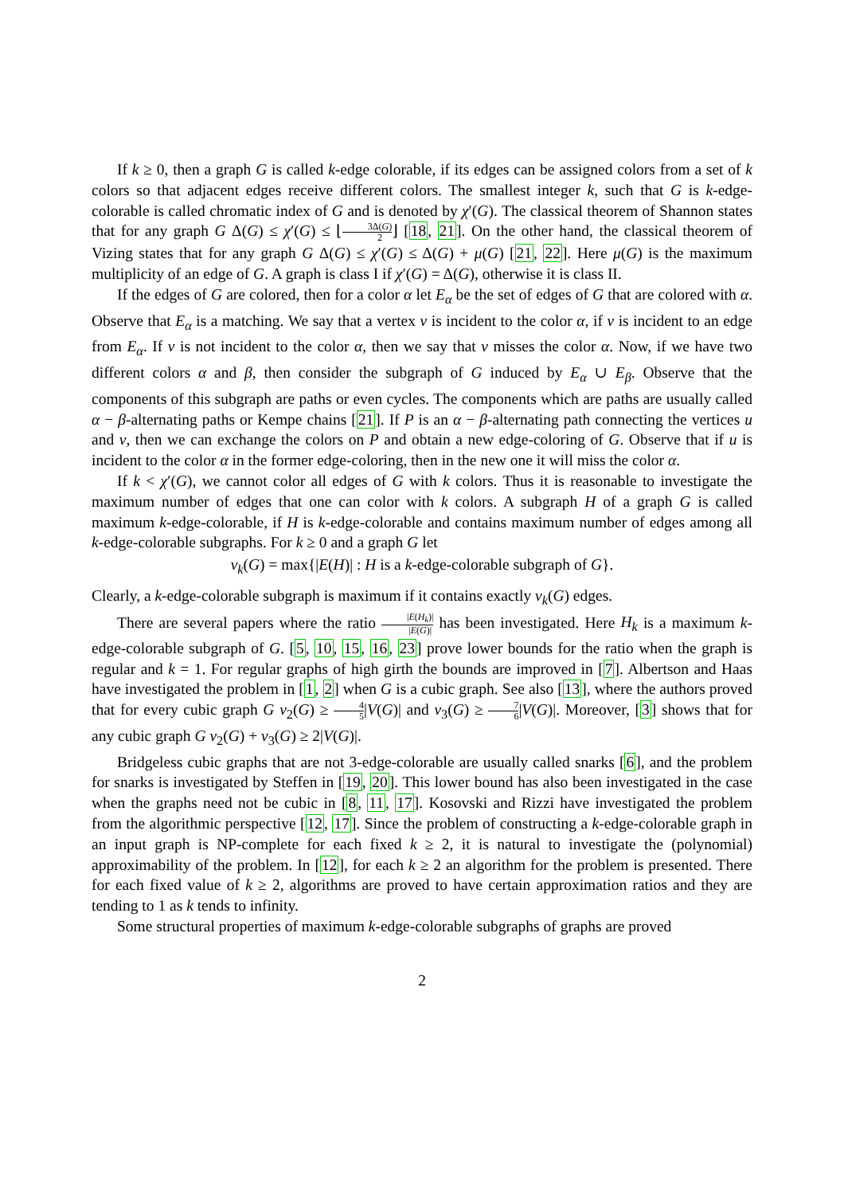If k ≥ 0, then a graph G is called k-edge colorable, if its edges can be assigned colors from a set of k colors so that adjacent edges receive different colors. The smallest integer k, such that G is k-edge-colorable is called chromatic index of G and is denoted by χ′(G). The classical theorem of Shannon states that for any graph G Δ(G) ≤ χ′(G) ≤ ⌊3Δ(G) 2⌋ [18, 21]. On the other hand, the classical theorem of Vizing states that for any graph G Δ(G) ≤ χ′(G) ≤ Δ(G) + μ(G) [21, 22]. Here μ(G) is the maximum multiplicity of an edge of G. A graph is class I if χ′(G) = Δ(G), otherwise it is class II.
If the edges of G are colored, then for a color α let E<sub>α</sub> be the set of edges of G that are colored with α. Observe that E<sub>α</sub> is a matching. We say that a vertex v is incident to the color α, if v is incident to an edge from E<sub>α</sub>. If v is not incident to the color α, then we say that v misses the color α. Now, if we have two different colors α and β, then consider the subgraph of G induced by E<sub>α</sub> ∪ E<sub>β</sub>. Observe that the components of this subgraph are paths or even cycles. The components which are paths are usually called α − β-alternating paths or Kempe chains [21]. If P is an α − β-alternating path connecting the vertices u and v, then we can exchange the colors on P and obtain a new edge-coloring of G. Observe that if u is incident to the color α in the former edge-coloring, then in the new one it will miss the color α.
If k < χ′(G), we cannot color all edges of G with k colors. Thus it is reasonable to investigate the maximum number of edges that one can color with k colors. A subgraph H of a graph G is called maximum k-edge-colorable, if H is k-edge-colorable and contains maximum number of edges among all k-edge-colorable subgraphs. For k ≥ 0 and a graph G let
ν<sub>k</sub>(G) = max{|E(H)| : H is a k-edge-colorable subgraph of G}.
Clearly, a k-edge-colorable subgraph is maximum if it contains exactly ν<sub>k</sub>(G) edges.
There are several papers where the ratio |E(H<sub>k</sub>)| |E(G)| has been investigated. Here H<sub>k</sub> is a maximum k-edge-colorable subgraph of G. [5, 10, 15, 16, 23] prove lower bounds for the ratio when the graph is regular and k = 1. For regular graphs of high girth the bounds are improved in [7]. Albertson and Haas have investigated the problem in [1, 2] when G is a cubic graph. See also [13], where the authors proved that for every cubic graph G ν<sub>2</sub>(G) ≥ 4 5|V(G)| and ν<sub>3</sub>(G) ≥ 7 6|V(G)|. Moreover, [3] shows that for any cubic graph G ν<sub>2</sub>(G) + ν<sub>3</sub>(G) ≥ 2|V(G)|.
Bridgeless cubic graphs that are not 3-edge-colorable are usually called snarks [6], and the problem for snarks is investigated by Steffen in [19, 20]. This lower bound has also been investigated in the case when the graphs need not be cubic in [8, 11, 17]. Kosovski and Rizzi have investigated the problem from the algorithmic perspective [12, 17]. Since the problem of constructing a k-edge-colorable graph in an input graph is NP-complete for each fixed k ≥ 2, it is natural to investigate the (polynomial) approximability of the problem. In [12], for each k ≥ 2 an algorithm for the problem is presented. There for each fixed value of k ≥ 2, algorithms are proved to have certain approximation ratios and they are tending to 1 as k tends to infinity.
Some structural properties of maximum k-edge-colorable subgraphs of graphs are proved
2